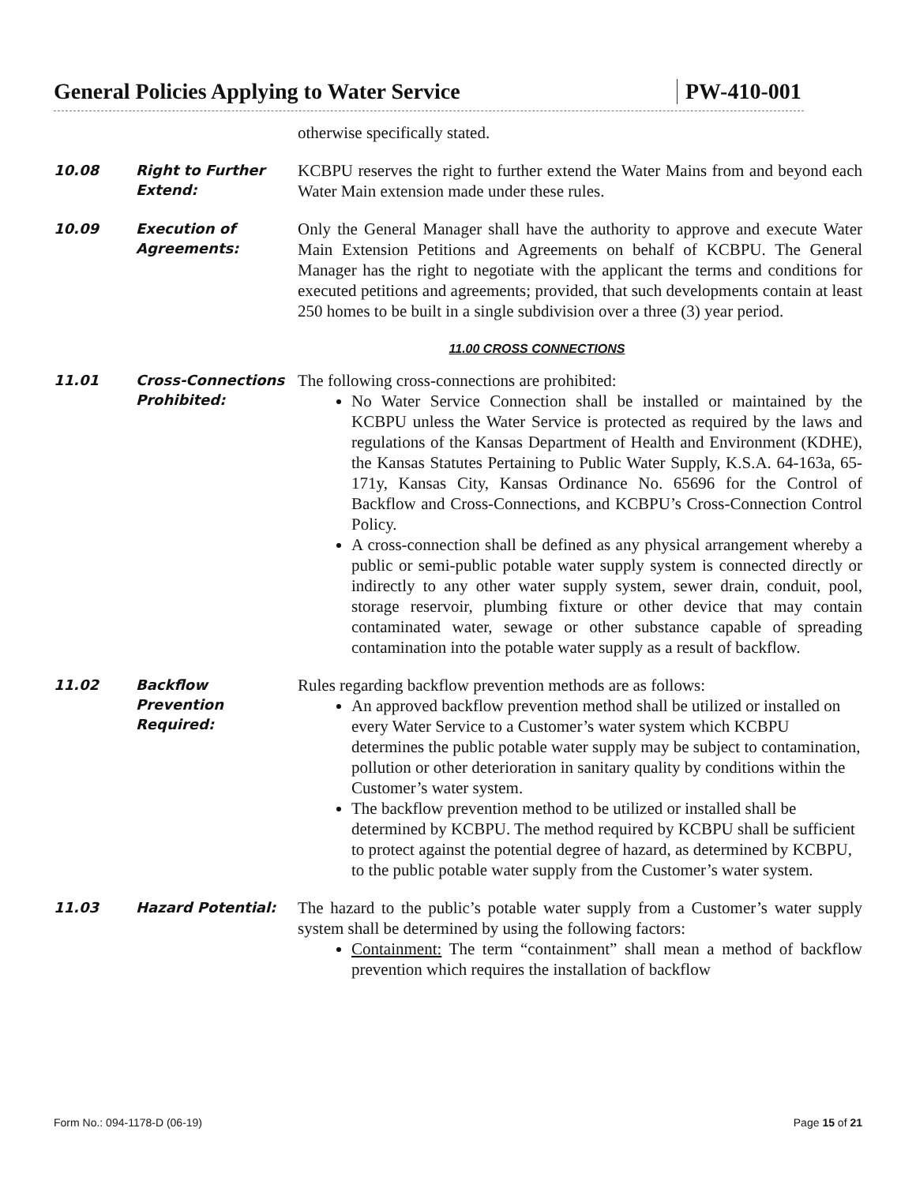General Policies Applying to Water Service PW-410-001
otherwise specifically stated.
10.08
Right to Further Extend:
KCBPU reserves the right to further extend the Water Mains from and beyond each Water Main extension made under these rules.
10.09
Execution of Agreements:
Only the General Manager shall have the authority to approve and execute Water Main Extension Petitions and Agreements on behalf of KCBPU. The General Manager has the right to negotiate with the applicant the terms and conditions for executed petitions and agreements; provided, that such developments contain at least 250 homes to be built in a single subdivision over a three (3) year period.
11.00 CROSS CONNECTIONS
11.01
Cross-Connections Prohibited:
The following cross-connections are prohibited:
No Water Service Connection shall be installed or maintained by the KCBPU unless the Water Service is protected as required by the laws and regulations of the Kansas Department of Health and Environment (KDHE), the Kansas Statutes Pertaining to Public Water Supply, K.S.A. 64-163a, 65-171y, Kansas City, Kansas Ordinance No. 65696 for the Control of Backflow and Cross-Connections, and KCBPU’s Cross-Connection Control Policy.
A cross-connection shall be defined as any physical arrangement whereby a public or semi-public potable water supply system is connected directly or indirectly to any other water supply system, sewer drain, conduit, pool, storage reservoir, plumbing fixture or other device that may contain contaminated water, sewage or other substance capable of spreading contamination into the potable water supply as a result of backflow.
11.02
Backflow Prevention Required:
Rules regarding backflow prevention methods are as follows:
An approved backflow prevention method shall be utilized or installed on every Water Service to a Customer’s water system which KCBPU determines the public potable water supply may be subject to contamination, pollution or other deterioration in sanitary quality by conditions within the Customer’s water system.
The backflow prevention method to be utilized or installed shall be determined by KCBPU. The method required by KCBPU shall be sufficient to protect against the potential degree of hazard, as determined by KCBPU, to the public potable water supply from the Customer’s water system.
11.03
Hazard Potential:
The hazard to the public’s potable water supply from a Customer’s water supply system shall be determined by using the following factors:
Containment: The term “containment” shall mean a method of backflow prevention which requires the installation of backflow
Form No.: 094-1178-D (06-19) Page 15 of 21